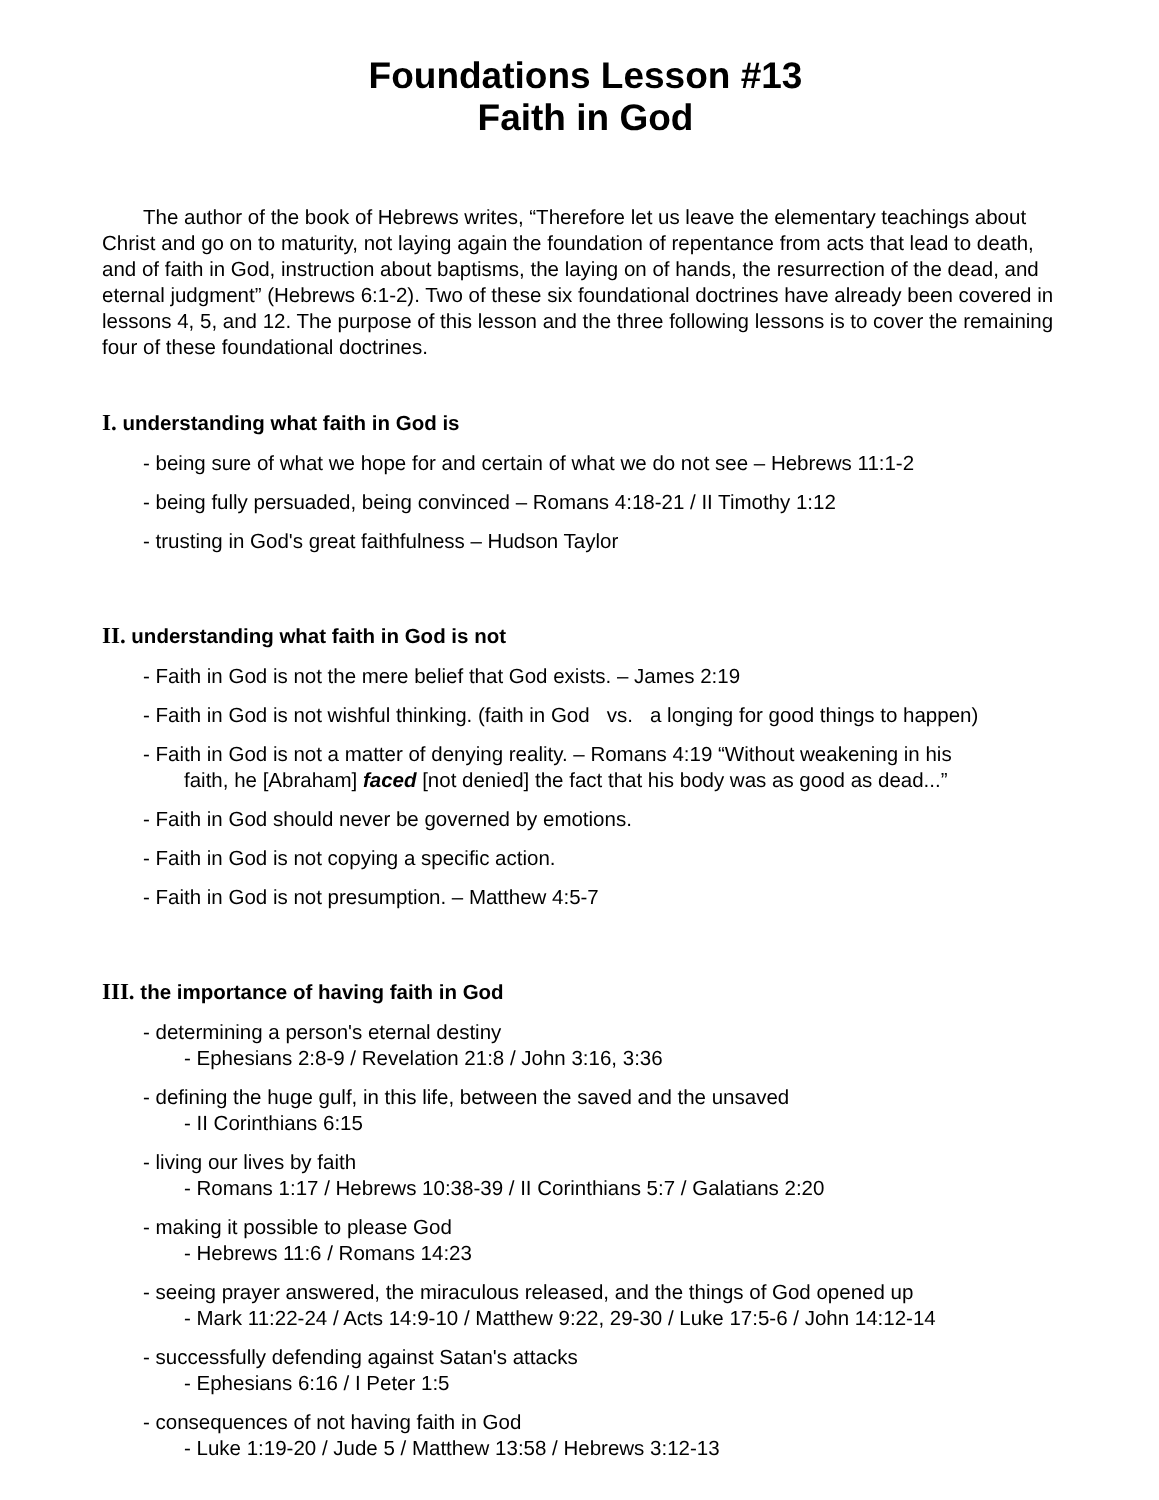Foundations Lesson #13
Faith in God
The author of the book of Hebrews writes, “Therefore let us leave the elementary teachings about Christ and go on to maturity, not laying again the foundation of repentance from acts that lead to death, and of faith in God, instruction about baptisms, the laying on of hands, the resurrection of the dead, and eternal judgment” (Hebrews 6:1-2). Two of these six foundational doctrines have already been covered in lessons 4, 5, and 12. The purpose of this lesson and the three following lessons is to cover the remaining four of these foundational doctrines.
I. understanding what faith in God is
- being sure of what we hope for and certain of what we do not see – Hebrews 11:1-2
- being fully persuaded, being convinced – Romans 4:18-21 / II Timothy 1:12
- trusting in God's great faithfulness – Hudson Taylor
II. understanding what faith in God is not
- Faith in God is not the mere belief that God exists. – James 2:19
- Faith in God is not wishful thinking. (faith in God vs. a longing for good things to happen)
- Faith in God is not a matter of denying reality. – Romans 4:19 “Without weakening in his
faith, he [Abraham] faced [not denied] the fact that his body was as good as dead...”
- Faith in God should never be governed by emotions.
- Faith in God is not copying a specific action.
- Faith in God is not presumption. – Matthew 4:5-7
III. the importance of having faith in God
- determining a person's eternal destiny
- Ephesians 2:8-9 / Revelation 21:8 / John 3:16, 3:36
- defining the huge gulf, in this life, between the saved and the unsaved
- II Corinthians 6:15
- living our lives by faith
- Romans 1:17 / Hebrews 10:38-39 / II Corinthians 5:7 / Galatians 2:20
- making it possible to please God
- Hebrews 11:6 / Romans 14:23
- seeing prayer answered, the miraculous released, and the things of God opened up
- Mark 11:22-24 / Acts 14:9-10 / Matthew 9:22, 29-30 / Luke 17:5-6 / John 14:12-14
- successfully defending against Satan's attacks
- Ephesians 6:16 / I Peter 1:5
- consequences of not having faith in God
- Luke 1:19-20 / Jude 5 / Matthew 13:58 / Hebrews 3:12-13